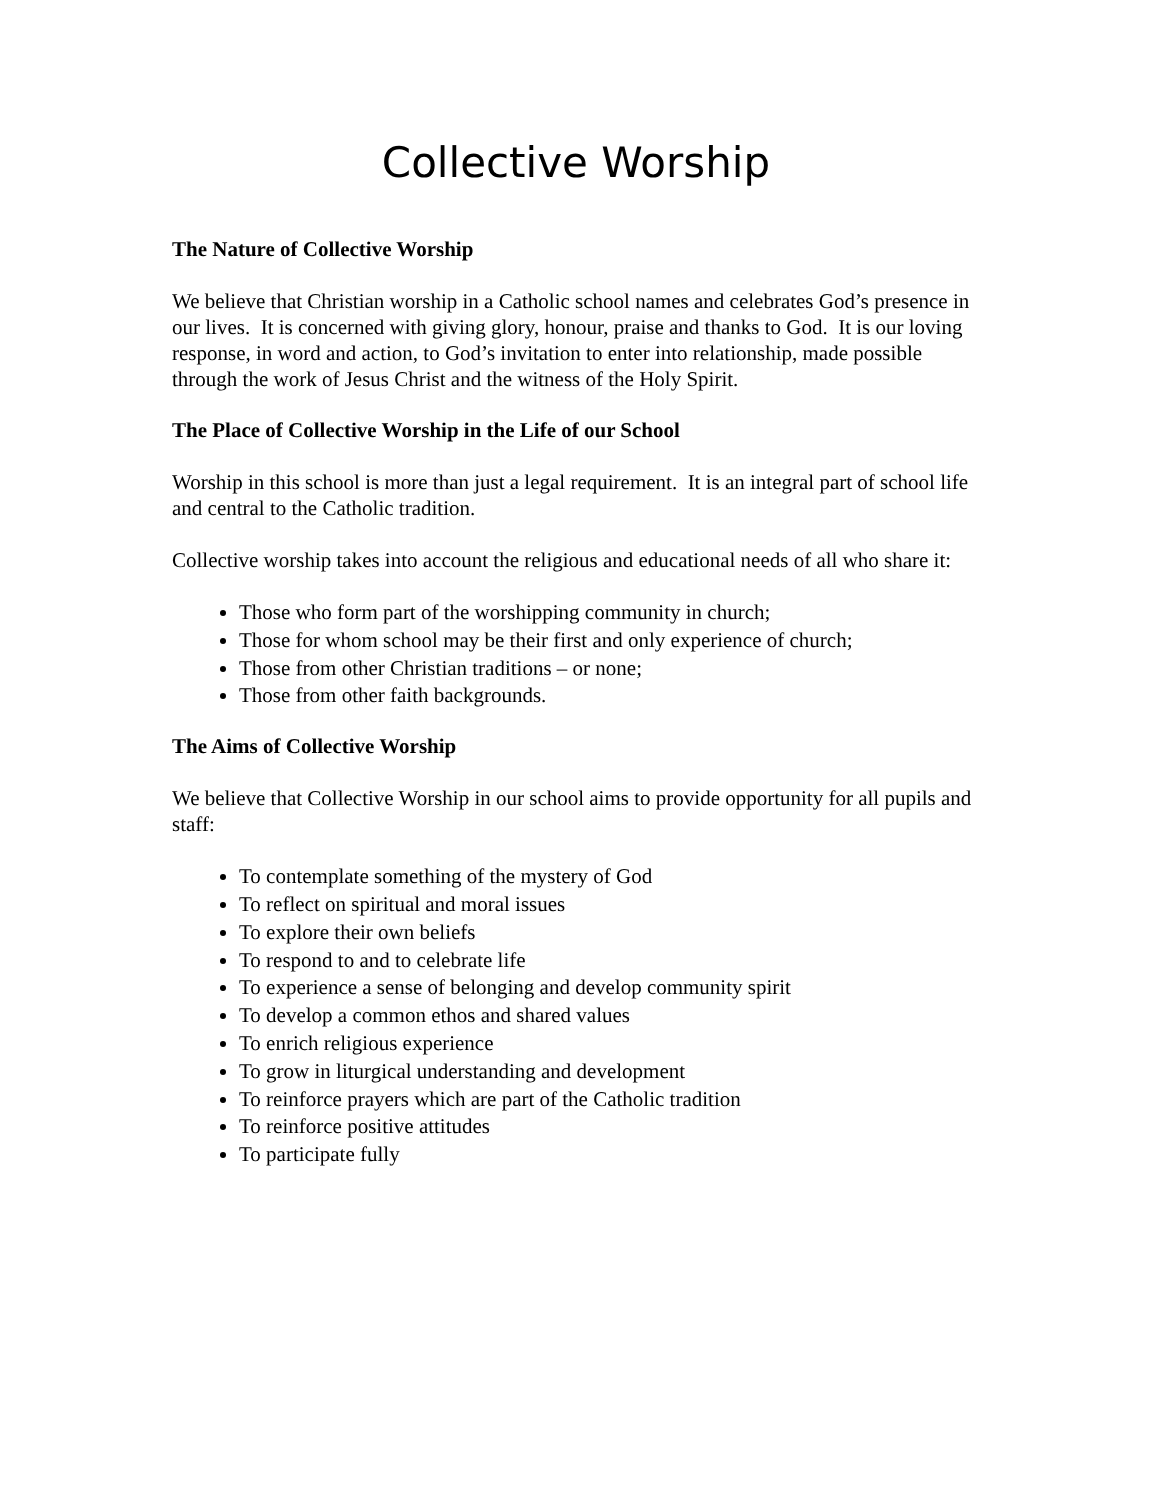Collective Worship
The Nature of Collective Worship
We believe that Christian worship in a Catholic school names and celebrates God’s presence in our lives. It is concerned with giving glory, honour, praise and thanks to God. It is our loving response, in word and action, to God’s invitation to enter into relationship, made possible through the work of Jesus Christ and the witness of the Holy Spirit.
The Place of Collective Worship in the Life of our School
Worship in this school is more than just a legal requirement. It is an integral part of school life and central to the Catholic tradition.
Collective worship takes into account the religious and educational needs of all who share it:
Those who form part of the worshipping community in church;
Those for whom school may be their first and only experience of church;
Those from other Christian traditions – or none;
Those from other faith backgrounds.
The Aims of Collective Worship
We believe that Collective Worship in our school aims to provide opportunity for all pupils and staff:
To contemplate something of the mystery of God
To reflect on spiritual and moral issues
To explore their own beliefs
To respond to and to celebrate life
To experience a sense of belonging and develop community spirit
To develop a common ethos and shared values
To enrich religious experience
To grow in liturgical understanding and development
To reinforce prayers which are part of the Catholic tradition
To reinforce positive attitudes
To participate fully